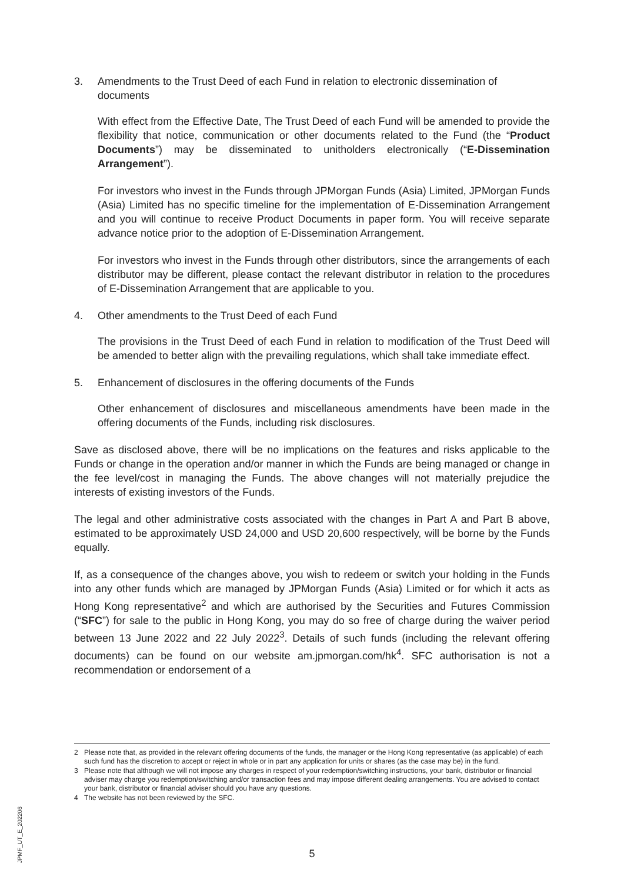3. Amendments to the Trust Deed of each Fund in relation to electronic dissemination of documents
With effect from the Effective Date, The Trust Deed of each Fund will be amended to provide the flexibility that notice, communication or other documents related to the Fund (the “Product Documents”) may be disseminated to unitholders electronically (“E-Dissemination Arrangement”).
For investors who invest in the Funds through JPMorgan Funds (Asia) Limited, JPMorgan Funds (Asia) Limited has no specific timeline for the implementation of E-Dissemination Arrangement and you will continue to receive Product Documents in paper form. You will receive separate advance notice prior to the adoption of E-Dissemination Arrangement.
For investors who invest in the Funds through other distributors, since the arrangements of each distributor may be different, please contact the relevant distributor in relation to the procedures of E-Dissemination Arrangement that are applicable to you.
4. Other amendments to the Trust Deed of each Fund
The provisions in the Trust Deed of each Fund in relation to modification of the Trust Deed will be amended to better align with the prevailing regulations, which shall take immediate effect.
5. Enhancement of disclosures in the offering documents of the Funds
Other enhancement of disclosures and miscellaneous amendments have been made in the offering documents of the Funds, including risk disclosures.
Save as disclosed above, there will be no implications on the features and risks applicable to the Funds or change in the operation and/or manner in which the Funds are being managed or change in the fee level/cost in managing the Funds. The above changes will not materially prejudice the interests of existing investors of the Funds.
The legal and other administrative costs associated with the changes in Part A and Part B above, estimated to be approximately USD 24,000 and USD 20,600 respectively, will be borne by the Funds equally.
If, as a consequence of the changes above, you wish to redeem or switch your holding in the Funds into any other funds which are managed by JPMorgan Funds (Asia) Limited or for which it acts as Hong Kong representative<sup>2</sup> and which are authorised by the Securities and Futures Commission (“SFC”) for sale to the public in Hong Kong, you may do so free of charge during the waiver period between 13 June 2022 and 22 July 2022<sup>3</sup>. Details of such funds (including the relevant offering documents) can be found on our website am.jpmorgan.com/hk<sup>4</sup>. SFC authorisation is not a recommendation or endorsement of a
2 Please note that, as provided in the relevant offering documents of the funds, the manager or the Hong Kong representative (as applicable) of each such fund has the discretion to accept or reject in whole or in part any application for units or shares (as the case may be) in the fund.
3 Please note that although we will not impose any charges in respect of your redemption/switching instructions, your bank, distributor or financial adviser may charge you redemption/switching and/or transaction fees and may impose different dealing arrangements. You are advised to contact your bank, distributor or financial adviser should you have any questions.
4 The website has not been reviewed by the SFC.
JPMF_UT_E_202206
5